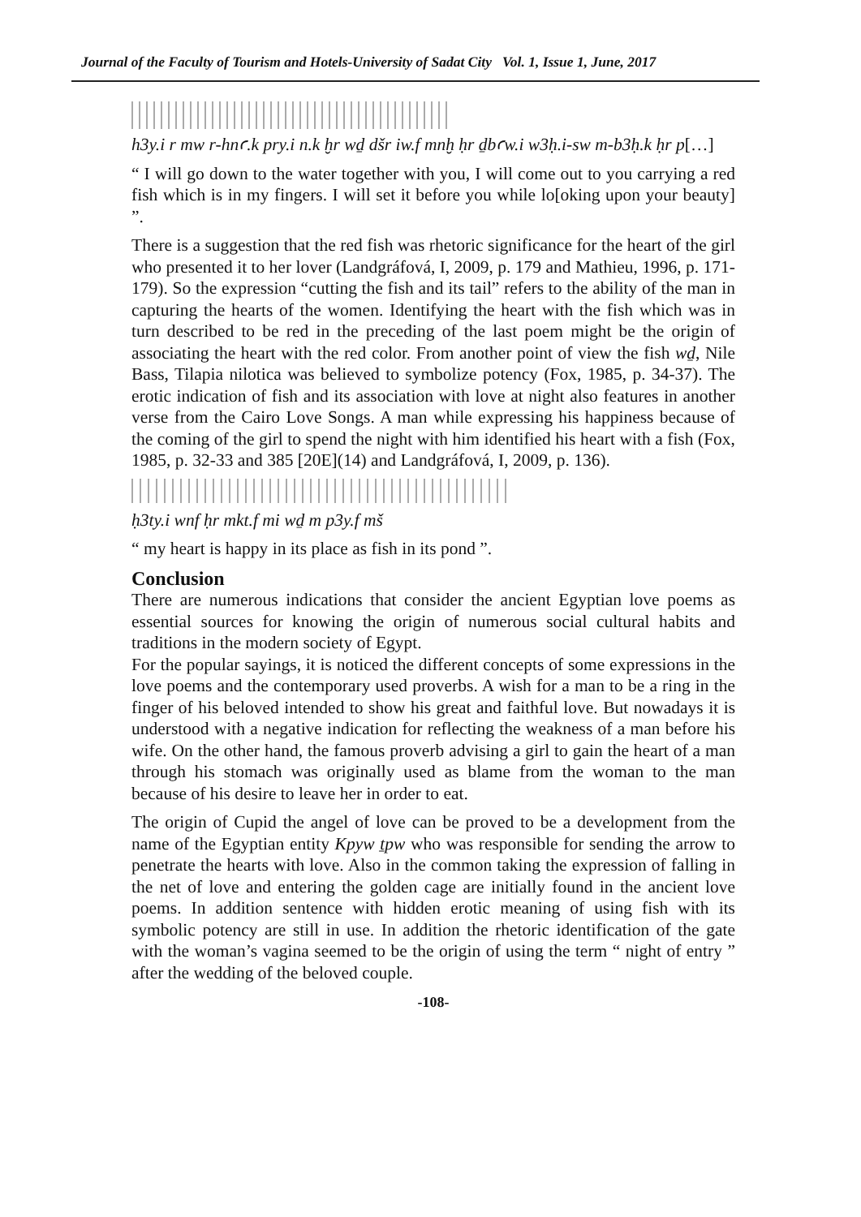Journal of the Faculty of Tourism and Hotels-University of Sadat City Vol. 1, Issue 1, June, 2017
h3y.i r mw r-hnꜥ.k pry.i n.k ḫr wḏ dšr iw.f mnḫ ḥr ḏbꜥw.i w3ḥ.i-sw m-b3ḥ.k ḥr p[…]
“ I will go down to the water together with you, I will come out to you carrying a red fish which is in my fingers. I will set it before you while lo[oking upon your beauty] ”.
There is a suggestion that the red fish was rhetoric significance for the heart of the girl who presented it to her lover (Landgráfová, I, 2009, p. 179 and Mathieu, 1996, p. 171-179). So the expression “cutting the fish and its tail” refers to the ability of the man in capturing the hearts of the women. Identifying the heart with the fish which was in turn described to be red in the preceding of the last poem might be the origin of associating the heart with the red color. From another point of view the fish wḏ, Nile Bass, Tilapia nilotica was believed to symbolize potency (Fox, 1985, p. 34-37). The erotic indication of fish and its association with love at night also features in another verse from the Cairo Love Songs. A man while expressing his happiness because of the coming of the girl to spend the night with him identified his heart with a fish (Fox, 1985, p. 32-33 and 385 [20E](14) and Landgráfová, I, 2009, p. 136).
ḥ3ty.i wnf ḥr mkt.f mi wḏ m p3y.f mš
“ my heart is happy in its place as fish in its pond ”.
Conclusion
There are numerous indications that consider the ancient Egyptian love poems as essential sources for knowing the origin of numerous social cultural habits and traditions in the modern society of Egypt.
For the popular sayings, it is noticed the different concepts of some expressions in the love poems and the contemporary used proverbs. A wish for a man to be a ring in the finger of his beloved intended to show his great and faithful love. But nowadays it is understood with a negative indication for reflecting the weakness of a man before his wife. On the other hand, the famous proverb advising a girl to gain the heart of a man through his stomach was originally used as blame from the woman to the man because of his desire to leave her in order to eat.
The origin of Cupid the angel of love can be proved to be a development from the name of the Egyptian entity Kpyw ṯpw who was responsible for sending the arrow to penetrate the hearts with love. Also in the common taking the expression of falling in the net of love and entering the golden cage are initially found in the ancient love poems. In addition sentence with hidden erotic meaning of using fish with its symbolic potency are still in use. In addition the rhetoric identification of the gate with the woman’s vagina seemed to be the origin of using the term “ night of entry ” after the wedding of the beloved couple.
-108-